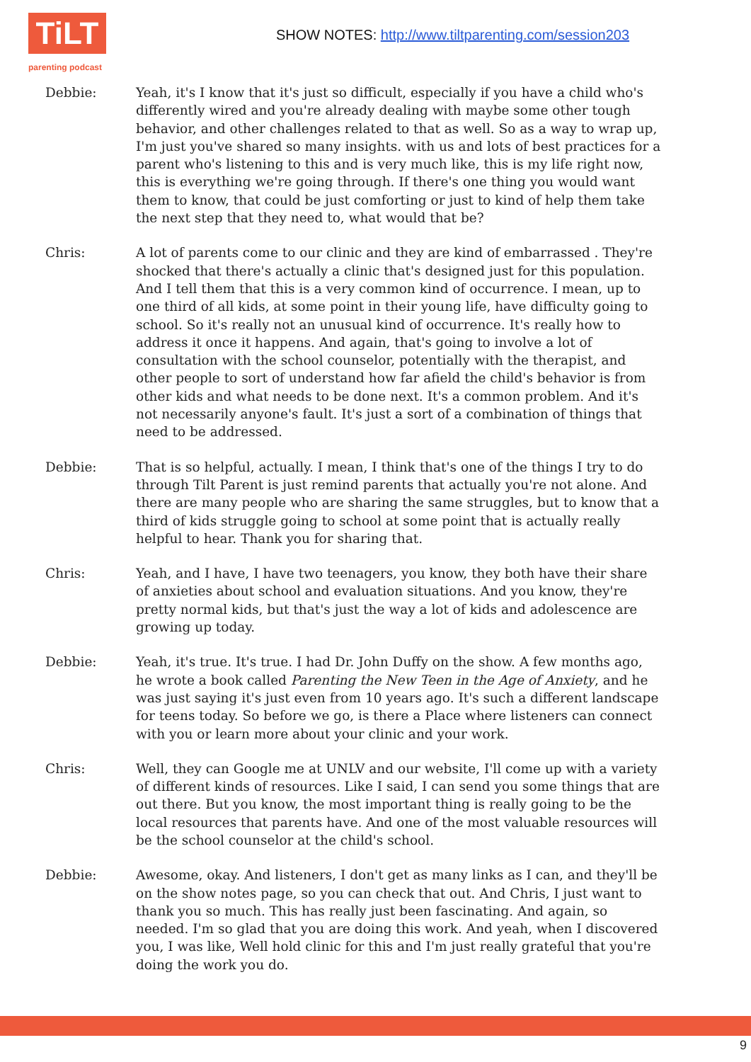TiLT
parenting podcast
SHOW NOTES: http://www.tiltparenting.com/session203
Debbie: Yeah, it's I know that it's just so difficult, especially if you have a child who's differently wired and you're already dealing with maybe some other tough behavior, and other challenges related to that as well. So as a way to wrap up, I'm just you've shared so many insights. with us and lots of best practices for a parent who's listening to this and is very much like, this is my life right now, this is everything we're going through. If there's one thing you would want them to know, that could be just comforting or just to kind of help them take the next step that they need to, what would that be?
Chris: A lot of parents come to our clinic and they are kind of embarrassed . They're shocked that there's actually a clinic that's designed just for this population. And I tell them that this is a very common kind of occurrence. I mean, up to one third of all kids, at some point in their young life, have difficulty going to school. So it's really not an unusual kind of occurrence. It's really how to address it once it happens. And again, that's going to involve a lot of consultation with the school counselor, potentially with the therapist, and other people to sort of understand how far afield the child's behavior is from other kids and what needs to be done next. It's a common problem. And it's not necessarily anyone's fault. It's just a sort of a combination of things that need to be addressed.
Debbie: That is so helpful, actually. I mean, I think that's one of the things I try to do through Tilt Parent is just remind parents that actually you're not alone. And there are many people who are sharing the same struggles, but to know that a third of kids struggle going to school at some point that is actually really helpful to hear. Thank you for sharing that.
Chris: Yeah, and I have, I have two teenagers, you know, they both have their share of anxieties about school and evaluation situations. And you know, they're pretty normal kids, but that's just the way a lot of kids and adolescence are growing up today.
Debbie: Yeah, it's true. It's true. I had Dr. John Duffy on the show. A few months ago, he wrote a book called Parenting the New Teen in the Age of Anxiety, and he was just saying it's just even from 10 years ago. It's such a different landscape for teens today. So before we go, is there a Place where listeners can connect with you or learn more about your clinic and your work.
Chris: Well, they can Google me at UNLV and our website, I'll come up with a variety of different kinds of resources. Like I said, I can send you some things that are out there. But you know, the most important thing is really going to be the local resources that parents have. And one of the most valuable resources will be the school counselor at the child's school.
Debbie: Awesome, okay. And listeners, I don't get as many links as I can, and they'll be on the show notes page, so you can check that out. And Chris, I just want to thank you so much. This has really just been fascinating. And again, so needed. I'm so glad that you are doing this work. And yeah, when I discovered you, I was like, Well hold clinic for this and I'm just really grateful that you're doing the work you do.
9